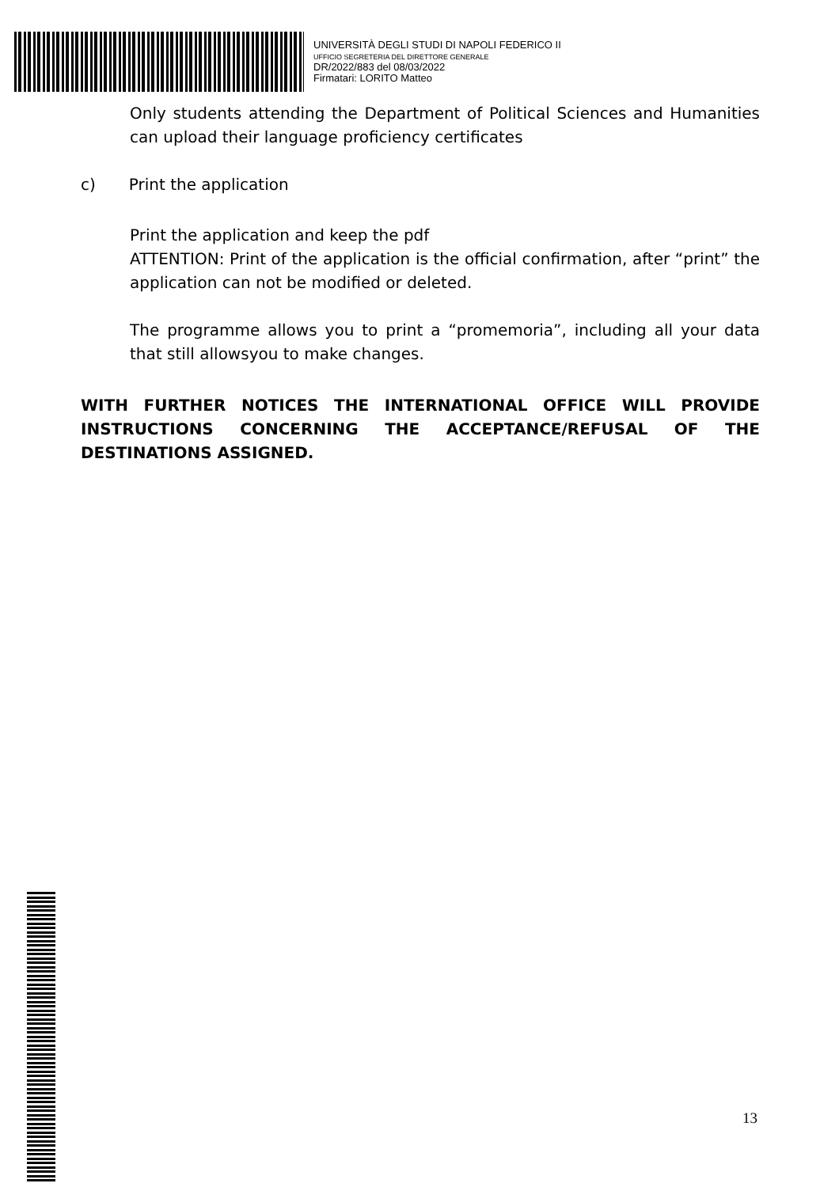UNIVERSITÀ DEGLI STUDI DI NAPOLI FEDERICO II
UFFICIO SEGRETERIA DEL DIRETTORE GENERALE
DR/2022/883 del 08/03/2022
Firmatari: LORITO Matteo
Only students attending the Department of Political Sciences and Humanities can upload their language proficiency certificates
c) Print the application
Print the application and keep the pdf
ATTENTION: Print of the application is the official confirmation, after “print” the application can not be modified or deleted.
The programme allows you to print a “promemoria”, including all your data that still allowsyou to make changes.
WITH FURTHER NOTICES THE INTERNATIONAL OFFICE WILL PROVIDE INSTRUCTIONS CONCERNING THE ACCEPTANCE/REFUSAL OF THE DESTINATIONS ASSIGNED.
13